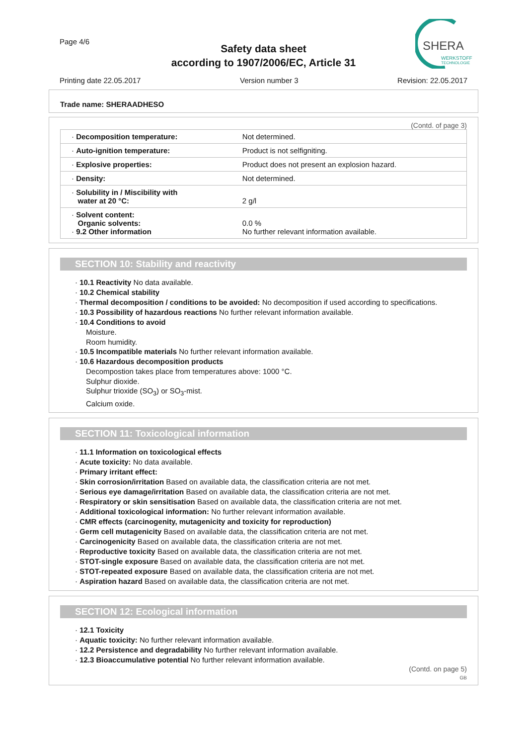Page 4/6
Safety data sheet
according to 1907/2006/EC, Article 31
SHERA
WERKSTOFF
TECHNOLOGIE
Printing date 22.05.2017 Version number 3 Revision: 22.05.2017
Trade name: SHERAADHESO
(Contd. of page 3)
| · Decomposition temperature: | Not determined. |
| · Auto-ignition temperature: | Product is not selfigniting. |
| · Explosive properties: | Product does not present an explosion hazard. |
| · Density: | Not determined. |
| · Solubility in / Miscibility with water at 20 °C: | 2 g/l |
| · Solvent content: Organic solvents: · 9.2 Other information | 0.0 % No further relevant information available. |
SECTION 10: Stability and reactivity
· 10.1 Reactivity No data available.
· 10.2 Chemical stability
· Thermal decomposition / conditions to be avoided: No decomposition if used according to specifications.
· 10.3 Possibility of hazardous reactions No further relevant information available.
· 10.4 Conditions to avoid
Moisture.
Room humidity.
· 10.5 Incompatible materials No further relevant information available.
· 10.6 Hazardous decomposition products
Decompostion takes place from temperatures above: 1000 °C.
Sulphur dioxide.
Sulphur trioxide (SO<sub>3</sub>) or SO<sub>3</sub>-mist.
Calcium oxide.
SECTION 11: Toxicological information
· 11.1 Information on toxicological effects
· Acute toxicity: No data available.
· Primary irritant effect:
· Skin corrosion/irritation Based on available data, the classification criteria are not met.
· Serious eye damage/irritation Based on available data, the classification criteria are not met.
· Respiratory or skin sensitisation Based on available data, the classification criteria are not met.
· Additional toxicological information: No further relevant information available.
· CMR effects (carcinogenity, mutagenicity and toxicity for reproduction)
· Germ cell mutagenicity Based on available data, the classification criteria are not met.
· Carcinogenicity Based on available data, the classification criteria are not met.
· Reproductive toxicity Based on available data, the classification criteria are not met.
· STOT-single exposure Based on available data, the classification criteria are not met.
· STOT-repeated exposure Based on available data, the classification criteria are not met.
· Aspiration hazard Based on available data, the classification criteria are not met.
SECTION 12: Ecological information
· 12.1 Toxicity
· Aquatic toxicity: No further relevant information available.
· 12.2 Persistence and degradability No further relevant information available.
· 12.3 Bioaccumulative potential No further relevant information available.
(Contd. on page 5)
GB